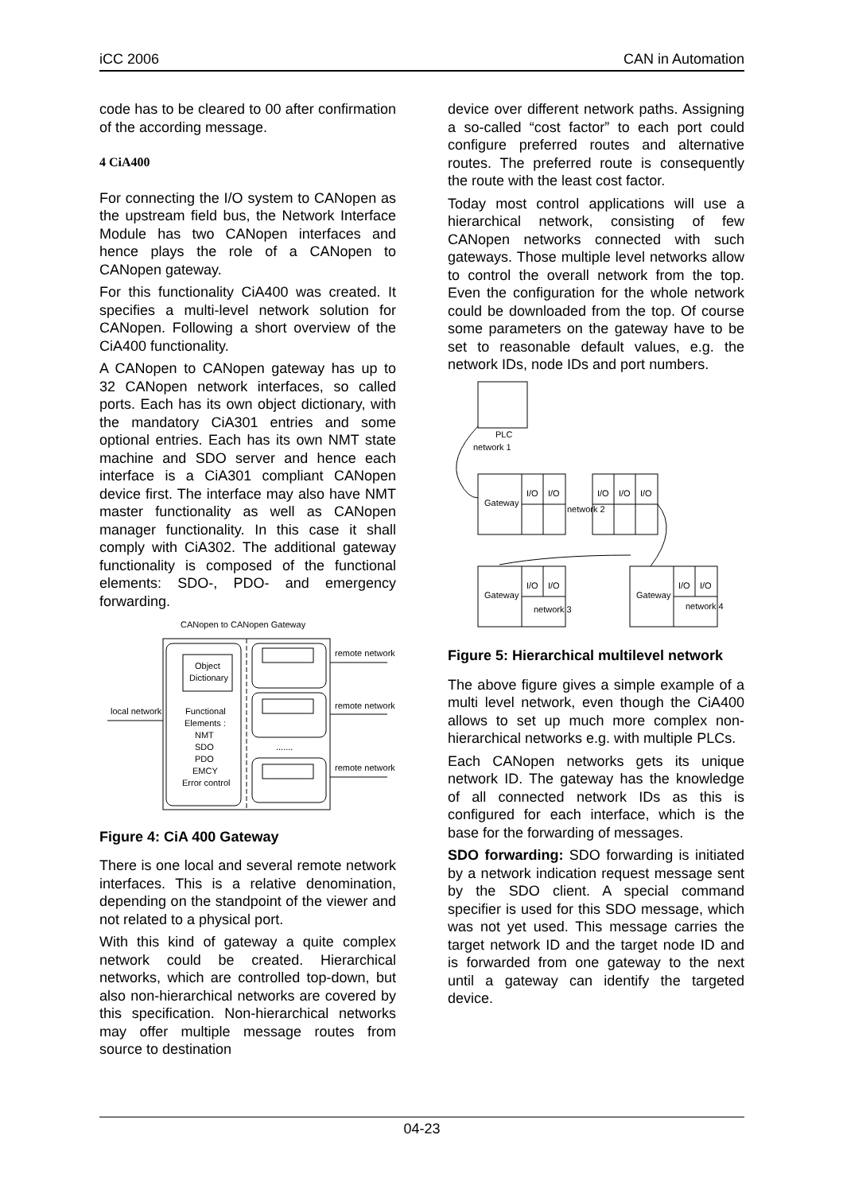iCC 2006 CAN in Automation
code has to be cleared to 00 after confirmation of the according message.
4 CiA400
For connecting the I/O system to CANopen as the upstream field bus, the Network Interface Module has two CANopen interfaces and hence plays the role of a CANopen to CANopen gateway.
For this functionality CiA400 was created. It specifies a multi-level network solution for CANopen. Following a short overview of the CiA400 functionality.
A CANopen to CANopen gateway has up to 32 CANopen network interfaces, so called ports. Each has its own object dictionary, with the mandatory CiA301 entries and some optional entries. Each has its own NMT state machine and SDO server and hence each interface is a CiA301 compliant CANopen device first. The interface may also have NMT master functionality as well as CANopen manager functionality. In this case it shall comply with CiA302. The additional gateway functionality is composed of the functional elements: SDO-, PDO- and emergency forwarding.
CANopen to CANopen Gateway
Object
Dictionary
Functional
Elements :
NMT
SDO
PDO
EMCY
Error control
local network
.......
remote network
remote network
remote network
Figure 4: CiA 400 Gateway
There is one local and several remote network interfaces. This is a relative denomination, depending on the standpoint of the viewer and not related to a physical port.
With this kind of gateway a quite complex network could be created. Hierarchical networks, which are controlled top-down, but also non-hierarchical networks are covered by this specification. Non-hierarchical networks may offer multiple message routes from source to destination
device over different network paths. Assigning a so-called “cost factor” to each port could configure preferred routes and alternative routes. The preferred route is consequently the route with the least cost factor.
Today most control applications will use a hierarchical network, consisting of few CANopen networks connected with such gateways. Those multiple level networks allow to control the overall network from the top. Even the configuration for the whole network could be downloaded from the top. Of course some parameters on the gateway have to be set to reasonable default values, e.g. the network IDs, node IDs and port numbers.
PLC
network 1
Gateway
I/O
I/O
I/O
I/O
I/O
network 2
Gateway
I/O
I/O
network 3
Gateway
I/O
I/O
network 4
Figure 5: Hierarchical multilevel network
The above figure gives a simple example of a multi level network, even though the CiA400 allows to set up much more complex non-hierarchical networks e.g. with multiple PLCs.
Each CANopen networks gets its unique network ID. The gateway has the knowledge of all connected network IDs as this is configured for each interface, which is the base for the forwarding of messages.
SDO forwarding: SDO forwarding is initiated by a network indication request message sent by the SDO client. A special command specifier is used for this SDO message, which was not yet used. This message carries the target network ID and the target node ID and is forwarded from one gateway to the next until a gateway can identify the targeted device.
04-23